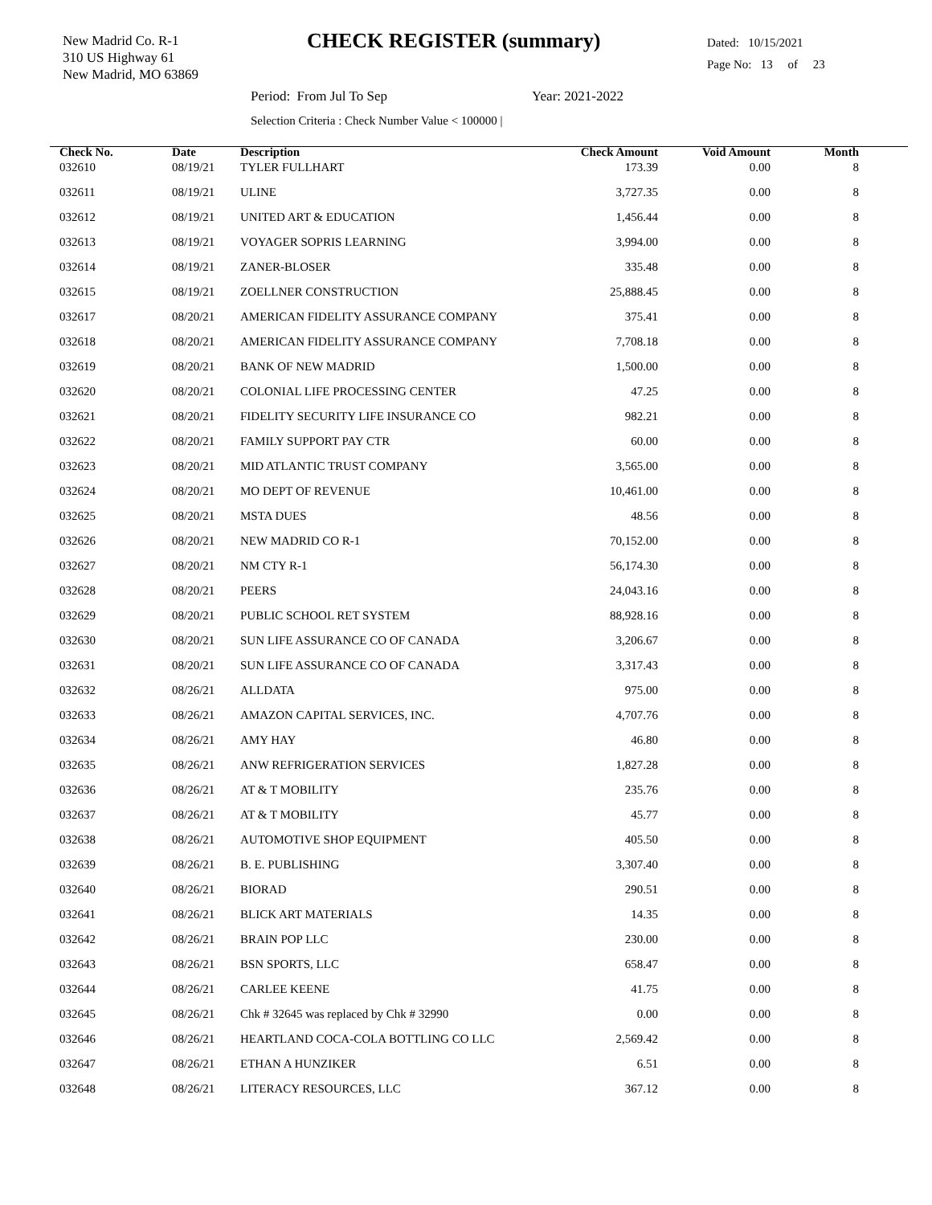New Madrid Co. R-1
310 US Highway 61
New Madrid, MO 63869
CHECK REGISTER (summary)
Dated: 10/15/2021
Page No: 13 of 23
Period: From Jul To Sep Year: 2021-2022
Selection Criteria : Check Number Value < 100000 |
| Check No. | Date | Description | Check Amount | Void Amount | Month |
| --- | --- | --- | --- | --- | --- |
| 032610 | 08/19/21 | TYLER FULLHART | 173.39 | 0.00 | 8 |
| 032611 | 08/19/21 | ULINE | 3,727.35 | 0.00 | 8 |
| 032612 | 08/19/21 | UNITED ART & EDUCATION | 1,456.44 | 0.00 | 8 |
| 032613 | 08/19/21 | VOYAGER SOPRIS LEARNING | 3,994.00 | 0.00 | 8 |
| 032614 | 08/19/21 | ZANER-BLOSER | 335.48 | 0.00 | 8 |
| 032615 | 08/19/21 | ZOELLNER CONSTRUCTION | 25,888.45 | 0.00 | 8 |
| 032617 | 08/20/21 | AMERICAN FIDELITY ASSURANCE COMPANY | 375.41 | 0.00 | 8 |
| 032618 | 08/20/21 | AMERICAN FIDELITY ASSURANCE COMPANY | 7,708.18 | 0.00 | 8 |
| 032619 | 08/20/21 | BANK OF NEW MADRID | 1,500.00 | 0.00 | 8 |
| 032620 | 08/20/21 | COLONIAL LIFE PROCESSING CENTER | 47.25 | 0.00 | 8 |
| 032621 | 08/20/21 | FIDELITY SECURITY LIFE INSURANCE CO | 982.21 | 0.00 | 8 |
| 032622 | 08/20/21 | FAMILY SUPPORT PAY CTR | 60.00 | 0.00 | 8 |
| 032623 | 08/20/21 | MID ATLANTIC TRUST COMPANY | 3,565.00 | 0.00 | 8 |
| 032624 | 08/20/21 | MO DEPT OF REVENUE | 10,461.00 | 0.00 | 8 |
| 032625 | 08/20/21 | MSTA DUES | 48.56 | 0.00 | 8 |
| 032626 | 08/20/21 | NEW MADRID CO R-1 | 70,152.00 | 0.00 | 8 |
| 032627 | 08/20/21 | NM CTY R-1 | 56,174.30 | 0.00 | 8 |
| 032628 | 08/20/21 | PEERS | 24,043.16 | 0.00 | 8 |
| 032629 | 08/20/21 | PUBLIC SCHOOL RET SYSTEM | 88,928.16 | 0.00 | 8 |
| 032630 | 08/20/21 | SUN LIFE ASSURANCE CO OF CANADA | 3,206.67 | 0.00 | 8 |
| 032631 | 08/20/21 | SUN LIFE ASSURANCE CO OF CANADA | 3,317.43 | 0.00 | 8 |
| 032632 | 08/26/21 | ALLDATA | 975.00 | 0.00 | 8 |
| 032633 | 08/26/21 | AMAZON CAPITAL SERVICES, INC. | 4,707.76 | 0.00 | 8 |
| 032634 | 08/26/21 | AMY HAY | 46.80 | 0.00 | 8 |
| 032635 | 08/26/21 | ANW REFRIGERATION SERVICES | 1,827.28 | 0.00 | 8 |
| 032636 | 08/26/21 | AT & T MOBILITY | 235.76 | 0.00 | 8 |
| 032637 | 08/26/21 | AT & T MOBILITY | 45.77 | 0.00 | 8 |
| 032638 | 08/26/21 | AUTOMOTIVE SHOP EQUIPMENT | 405.50 | 0.00 | 8 |
| 032639 | 08/26/21 | B. E. PUBLISHING | 3,307.40 | 0.00 | 8 |
| 032640 | 08/26/21 | BIORAD | 290.51 | 0.00 | 8 |
| 032641 | 08/26/21 | BLICK ART MATERIALS | 14.35 | 0.00 | 8 |
| 032642 | 08/26/21 | BRAIN POP LLC | 230.00 | 0.00 | 8 |
| 032643 | 08/26/21 | BSN SPORTS, LLC | 658.47 | 0.00 | 8 |
| 032644 | 08/26/21 | CARLEE KEENE | 41.75 | 0.00 | 8 |
| 032645 | 08/26/21 | Chk # 32645 was replaced by Chk # 32990 | 0.00 | 0.00 | 8 |
| 032646 | 08/26/21 | HEARTLAND COCA-COLA BOTTLING CO LLC | 2,569.42 | 0.00 | 8 |
| 032647 | 08/26/21 | ETHAN A HUNZIKER | 6.51 | 0.00 | 8 |
| 032648 | 08/26/21 | LITERACY RESOURCES, LLC | 367.12 | 0.00 | 8 |